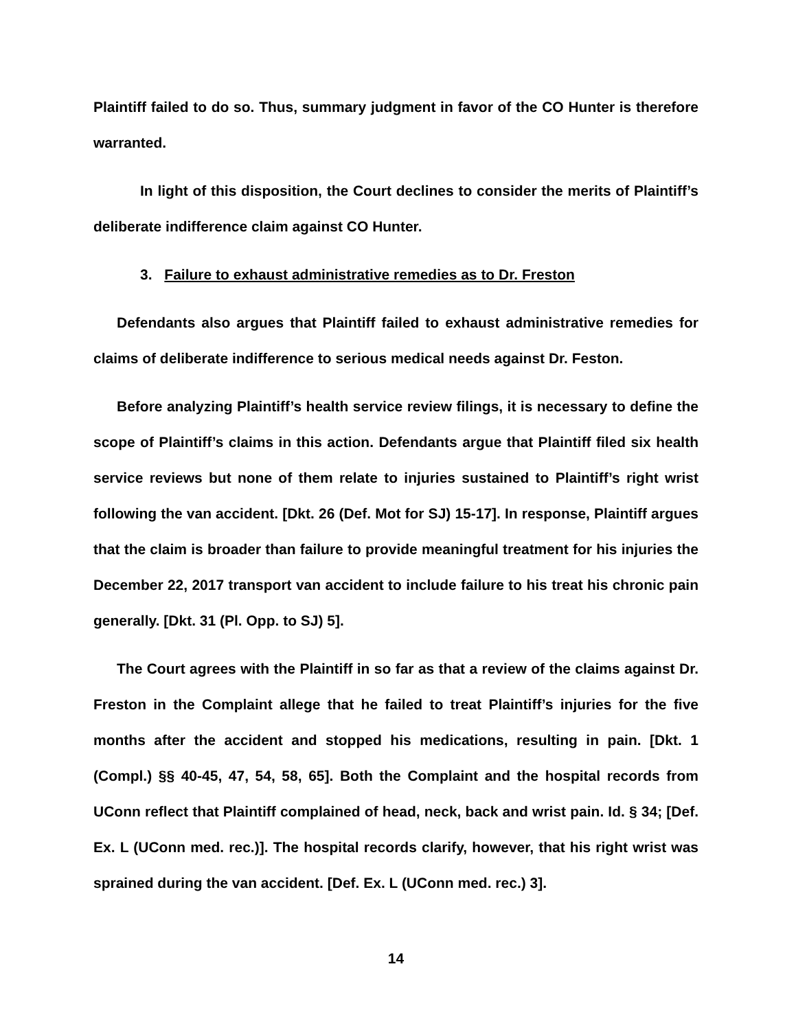Plaintiff failed to do so. Thus, summary judgment in favor of the CO Hunter is therefore warranted.
In light of this disposition, the Court declines to consider the merits of Plaintiff’s deliberate indifference claim against CO Hunter.
3. Failure to exhaust administrative remedies as to Dr. Freston
Defendants also argues that Plaintiff failed to exhaust administrative remedies for claims of deliberate indifference to serious medical needs against Dr. Feston.
Before analyzing Plaintiff’s health service review filings, it is necessary to define the scope of Plaintiff’s claims in this action. Defendants argue that Plaintiff filed six health service reviews but none of them relate to injuries sustained to Plaintiff’s right wrist following the van accident. [Dkt. 26 (Def. Mot for SJ) 15-17]. In response, Plaintiff argues that the claim is broader than failure to provide meaningful treatment for his injuries the December 22, 2017 transport van accident to include failure to his treat his chronic pain generally. [Dkt. 31 (Pl. Opp. to SJ) 5].
The Court agrees with the Plaintiff in so far as that a review of the claims against Dr. Freston in the Complaint allege that he failed to treat Plaintiff’s injuries for the five months after the accident and stopped his medications, resulting in pain. [Dkt. 1 (Compl.) §§ 40-45, 47, 54, 58, 65]. Both the Complaint and the hospital records from UConn reflect that Plaintiff complained of head, neck, back and wrist pain. Id. § 34; [Def. Ex. L (UConn med. rec.)]. The hospital records clarify, however, that his right wrist was sprained during the van accident. [Def. Ex. L (UConn med. rec.) 3].
14